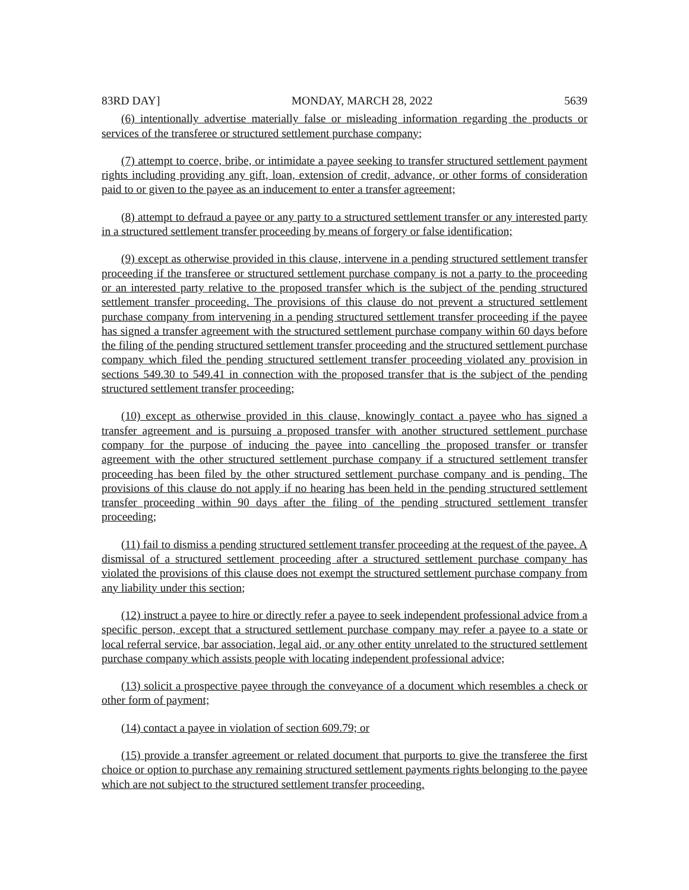83RD DAY] MONDAY, MARCH 28, 2022 5639
(6) intentionally advertise materially false or misleading information regarding the products or services of the transferee or structured settlement purchase company;
(7) attempt to coerce, bribe, or intimidate a payee seeking to transfer structured settlement payment rights including providing any gift, loan, extension of credit, advance, or other forms of consideration paid to or given to the payee as an inducement to enter a transfer agreement;
(8) attempt to defraud a payee or any party to a structured settlement transfer or any interested party in a structured settlement transfer proceeding by means of forgery or false identification;
(9) except as otherwise provided in this clause, intervene in a pending structured settlement transfer proceeding if the transferee or structured settlement purchase company is not a party to the proceeding or an interested party relative to the proposed transfer which is the subject of the pending structured settlement transfer proceeding. The provisions of this clause do not prevent a structured settlement purchase company from intervening in a pending structured settlement transfer proceeding if the payee has signed a transfer agreement with the structured settlement purchase company within 60 days before the filing of the pending structured settlement transfer proceeding and the structured settlement purchase company which filed the pending structured settlement transfer proceeding violated any provision in sections 549.30 to 549.41 in connection with the proposed transfer that is the subject of the pending structured settlement transfer proceeding;
(10) except as otherwise provided in this clause, knowingly contact a payee who has signed a transfer agreement and is pursuing a proposed transfer with another structured settlement purchase company for the purpose of inducing the payee into cancelling the proposed transfer or transfer agreement with the other structured settlement purchase company if a structured settlement transfer proceeding has been filed by the other structured settlement purchase company and is pending. The provisions of this clause do not apply if no hearing has been held in the pending structured settlement transfer proceeding within 90 days after the filing of the pending structured settlement transfer proceeding;
(11) fail to dismiss a pending structured settlement transfer proceeding at the request of the payee. A dismissal of a structured settlement proceeding after a structured settlement purchase company has violated the provisions of this clause does not exempt the structured settlement purchase company from any liability under this section;
(12) instruct a payee to hire or directly refer a payee to seek independent professional advice from a specific person, except that a structured settlement purchase company may refer a payee to a state or local referral service, bar association, legal aid, or any other entity unrelated to the structured settlement purchase company which assists people with locating independent professional advice;
(13) solicit a prospective payee through the conveyance of a document which resembles a check or other form of payment;
(14) contact a payee in violation of section 609.79; or
(15) provide a transfer agreement or related document that purports to give the transferee the first choice or option to purchase any remaining structured settlement payments rights belonging to the payee which are not subject to the structured settlement transfer proceeding.